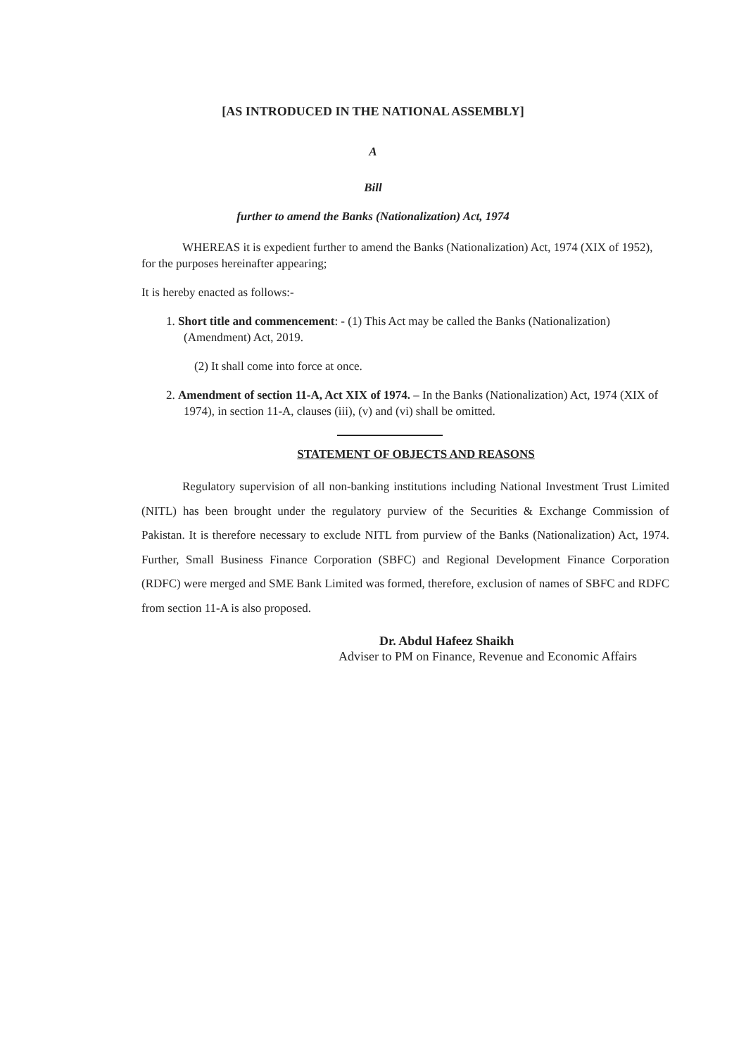[AS INTRODUCED IN THE NATIONAL ASSEMBLY]
A
Bill
further to amend the Banks (Nationalization) Act, 1974
WHEREAS it is expedient further to amend the Banks (Nationalization) Act, 1974 (XIX of 1952), for the purposes hereinafter appearing;
It is hereby enacted as follows:-
1. Short title and commencement: - (1) This Act may be called the Banks (Nationalization) (Amendment) Act, 2019.
(2) It shall come into force at once.
2. Amendment of section 11-A, Act XIX of 1974. – In the Banks (Nationalization) Act, 1974 (XIX of 1974), in section 11-A, clauses (iii), (v) and (vi) shall be omitted.
STATEMENT OF OBJECTS AND REASONS
Regulatory supervision of all non-banking institutions including National Investment Trust Limited (NITL) has been brought under the regulatory purview of the Securities & Exchange Commission of Pakistan. It is therefore necessary to exclude NITL from purview of the Banks (Nationalization) Act, 1974. Further, Small Business Finance Corporation (SBFC) and Regional Development Finance Corporation (RDFC) were merged and SME Bank Limited was formed, therefore, exclusion of names of SBFC and RDFC from section 11-A is also proposed.
Dr. Abdul Hafeez Shaikh
Adviser to PM on Finance, Revenue and Economic Affairs